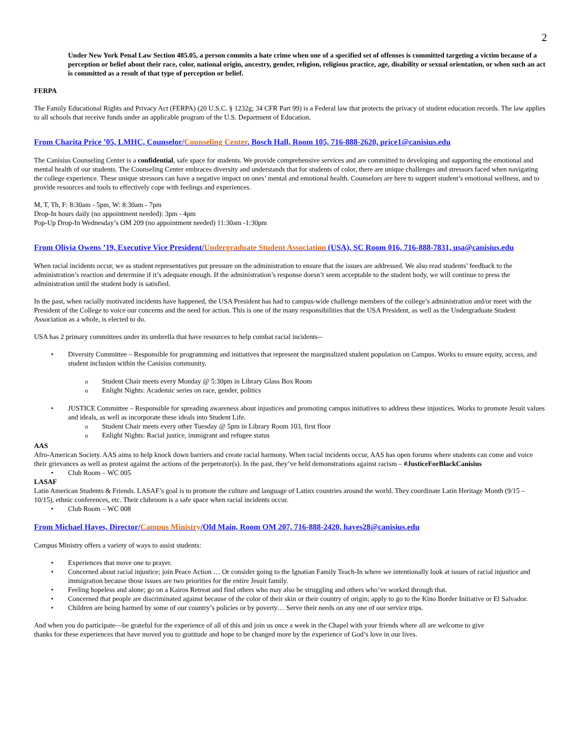2
Under New York Penal Law Section 485.05, a person commits a hate crime when one of a specified set of offenses is committed targeting a victim because of a perception or belief about their race, color, national origin, ancestry, gender, religion, religious practice, age, disability or sexual orientation, or when such an act is committed as a result of that type of perception or belief.
FERPA
The Family Educational Rights and Privacy Act (FERPA) (20 U.S.C. § 1232g; 34 CFR Part 99) is a Federal law that protects the privacy of student education records. The law applies to all schools that receive funds under an applicable program of the U.S. Department of Education.
From Charita Price ’05, LMHC, Counselor/Counseling Center, Bosch Hall, Room 105, 716-888-2620, price1@canisius.edu
The Canisius Counseling Center is a confidential, safe space for students. We provide comprehensive services and are committed to developing and supporting the emotional and mental health of our students. The Counseling Center embraces diversity and understands that for students of color, there are unique challenges and stressors faced when navigating the college experience. These unique stressors can have a negative impact on ones’ mental and emotional health. Counselors are here to support student’s emotional wellness, and to provide resources and tools to effectively cope with feelings and experiences.
M, T, Th, F: 8:30am - 5pm, W: 8:30am - 7pm
Drop-In hours daily (no appointment needed): 3pm - 4pm
Pop-Up Drop-In Wednesday’s OM 209 (no appointment needed) 11:30am -1:30pm
From Olivia Owens ’19, Executive Vice President/Undergraduate Student Association (USA), SC Room 016, 716-888-7831, usa@canisius.edu
When racial incidents occur, we as student representatives put pressure on the administration to ensure that the issues are addressed. We also read students’ feedback to the administration’s reaction and determine if it’s adequate enough. If the administration’s response doesn’t seem acceptable to the student body, we will continue to press the administration until the student body is satisfied.
In the past, when racially motivated incidents have happened, the USA President has had to campus-wide challenge members of the college’s administration and/or meet with the President of the College to voice our concerns and the need for action. This is one of the many responsibilities that the USA President, as well as the Undergraduate Student Association as a whole, is elected to do.
USA has 2 primary committees under its umbrella that have resources to help combat racial incidents--
Diversity Committee – Responsible for programming and initiatives that represent the marginalized student population on Campus. Works to ensure equity, access, and student inclusion within the Canisius community.
Student Chair meets every Monday @ 5:30pm in Library Glass Box Room
Enlight Nights: Academic series on race, gender, politics
JUSTICE Committee – Responsible for spreading awareness about injustices and promoting campus initiatives to address these injustices. Works to promote Jesuit values and ideals, as well as incorporate these ideals into Student Life.
Student Chair meets every other Tuesday @ 5pm in Library Room 103, first floor
Enlight Nights: Racial justice, immigrant and refugee status
AAS
Afro-American Society. AAS aims to help knock down barriers and create racial harmony. When racial incidents occur, AAS has open forums where students can come and voice their grievances as well as protest against the actions of the perpetrator(s). In the past, they’ve held demonstrations against racism – #JusticeForBlackCanisius
Club Room – WC 005
LASAF
Latin American Students & Friends. LASAF’s goal is to promote the culture and language of Latinx countries around the world. They coordinate Latin Heritage Month (9/15 – 10/15), ethnic conferences, etc. Their clubroom is a safe space when racial incidents occur.
Club Room – WC 008
From Michael Hayes, Director/Campus Ministry/Old Main, Room OM 207, 716-888-2420, hayes28@canisius.edu
Campus Ministry offers a variety of ways to assist students:
Experiences that move one to prayer.
Concerned about racial injustice; join Peace Action … Or consider going to the Ignatian Family Teach-In where we intentionally look at issues of racial injustice and immigration because those issues are two priorities for the entire Jesuit family.
Feeling hopeless and alone; go on a Kairos Retreat and find others who may also be struggling and others who’ve worked through that.
Concerned that people are discriminated against because of the color of their skin or their country of origin; apply to go to the Kino Border Initiative or El Salvador.
Children are being harmed by some of our country’s policies or by poverty… Serve their needs on any one of our service trips.
And when you do participate—be grateful for the experience of all of this and join us once a week in the Chapel with your friends where all are welcome to give thanks for these experiences that have moved you to gratitude and hope to be changed more by the experience of God’s love in our lives.